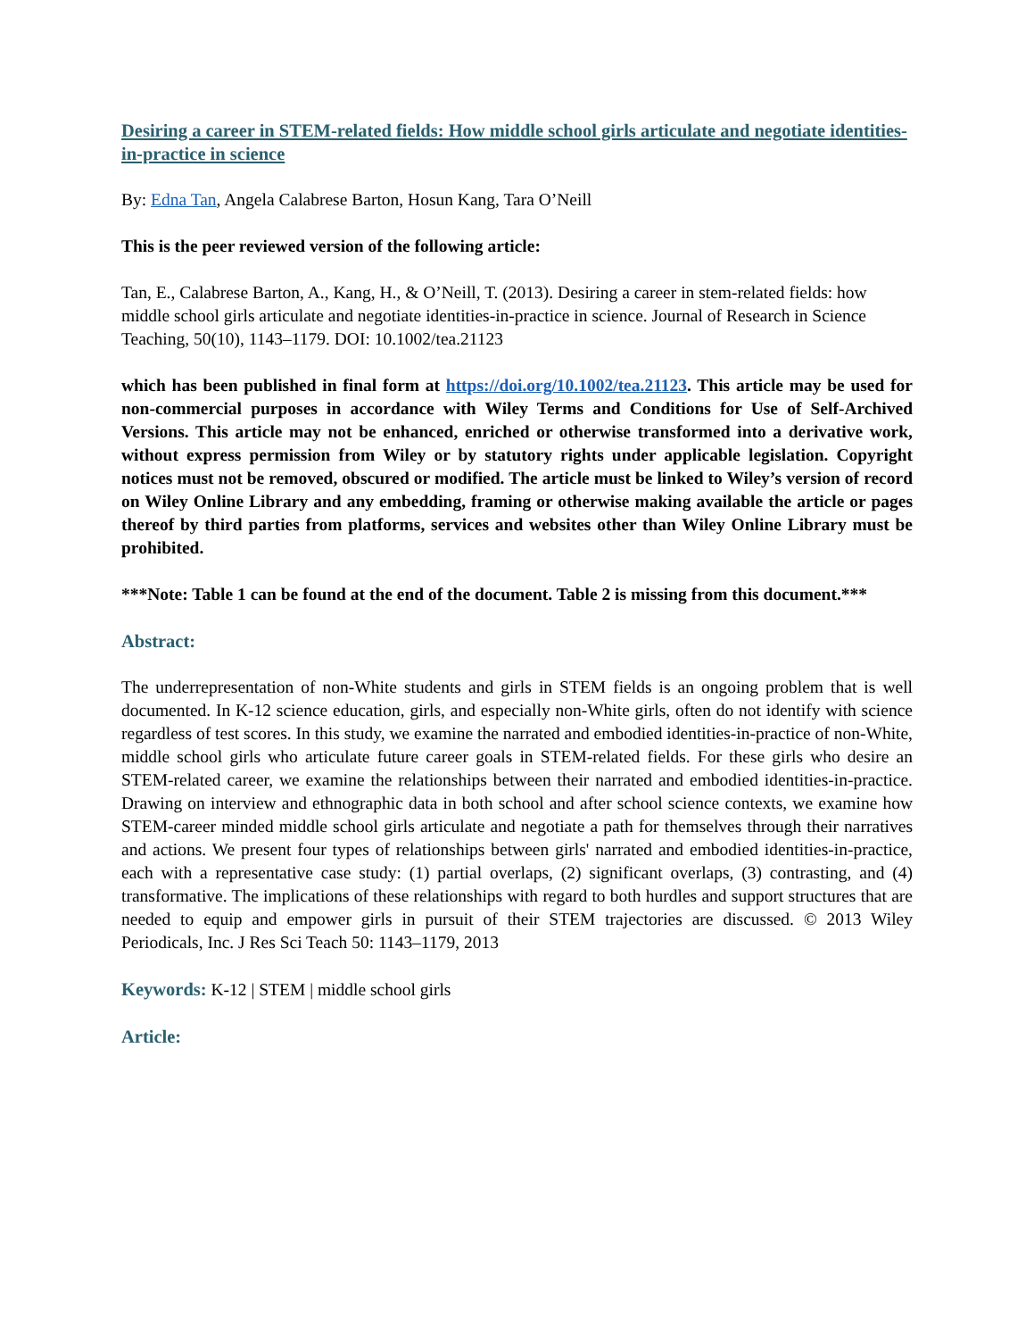Desiring a career in STEM-related fields: How middle school girls articulate and negotiate identities-in-practice in science
By: Edna Tan, Angela Calabrese Barton, Hosun Kang, Tara O’Neill
This is the peer reviewed version of the following article:
Tan, E., Calabrese Barton, A., Kang, H., & O’Neill, T. (2013). Desiring a career in stem-related fields: how middle school girls articulate and negotiate identities-in-practice in science. Journal of Research in Science Teaching, 50(10), 1143–1179. DOI: 10.1002/tea.21123
which has been published in final form at https://doi.org/10.1002/tea.21123. This article may be used for non-commercial purposes in accordance with Wiley Terms and Conditions for Use of Self-Archived Versions. This article may not be enhanced, enriched or otherwise transformed into a derivative work, without express permission from Wiley or by statutory rights under applicable legislation. Copyright notices must not be removed, obscured or modified. The article must be linked to Wiley’s version of record on Wiley Online Library and any embedding, framing or otherwise making available the article or pages thereof by third parties from platforms, services and websites other than Wiley Online Library must be prohibited.
***Note: Table 1 can be found at the end of the document. Table 2 is missing from this document.***
Abstract:
The underrepresentation of non-White students and girls in STEM fields is an ongoing problem that is well documented. In K-12 science education, girls, and especially non-White girls, often do not identify with science regardless of test scores. In this study, we examine the narrated and embodied identities-in-practice of non-White, middle school girls who articulate future career goals in STEM-related fields. For these girls who desire an STEM-related career, we examine the relationships between their narrated and embodied identities-in-practice. Drawing on interview and ethnographic data in both school and after school science contexts, we examine how STEM-career minded middle school girls articulate and negotiate a path for themselves through their narratives and actions. We present four types of relationships between girls' narrated and embodied identities-in-practice, each with a representative case study: (1) partial overlaps, (2) significant overlaps, (3) contrasting, and (4) transformative. The implications of these relationships with regard to both hurdles and support structures that are needed to equip and empower girls in pursuit of their STEM trajectories are discussed. © 2013 Wiley Periodicals, Inc. J Res Sci Teach 50: 1143–1179, 2013
Keywords: K-12 | STEM | middle school girls
Article: